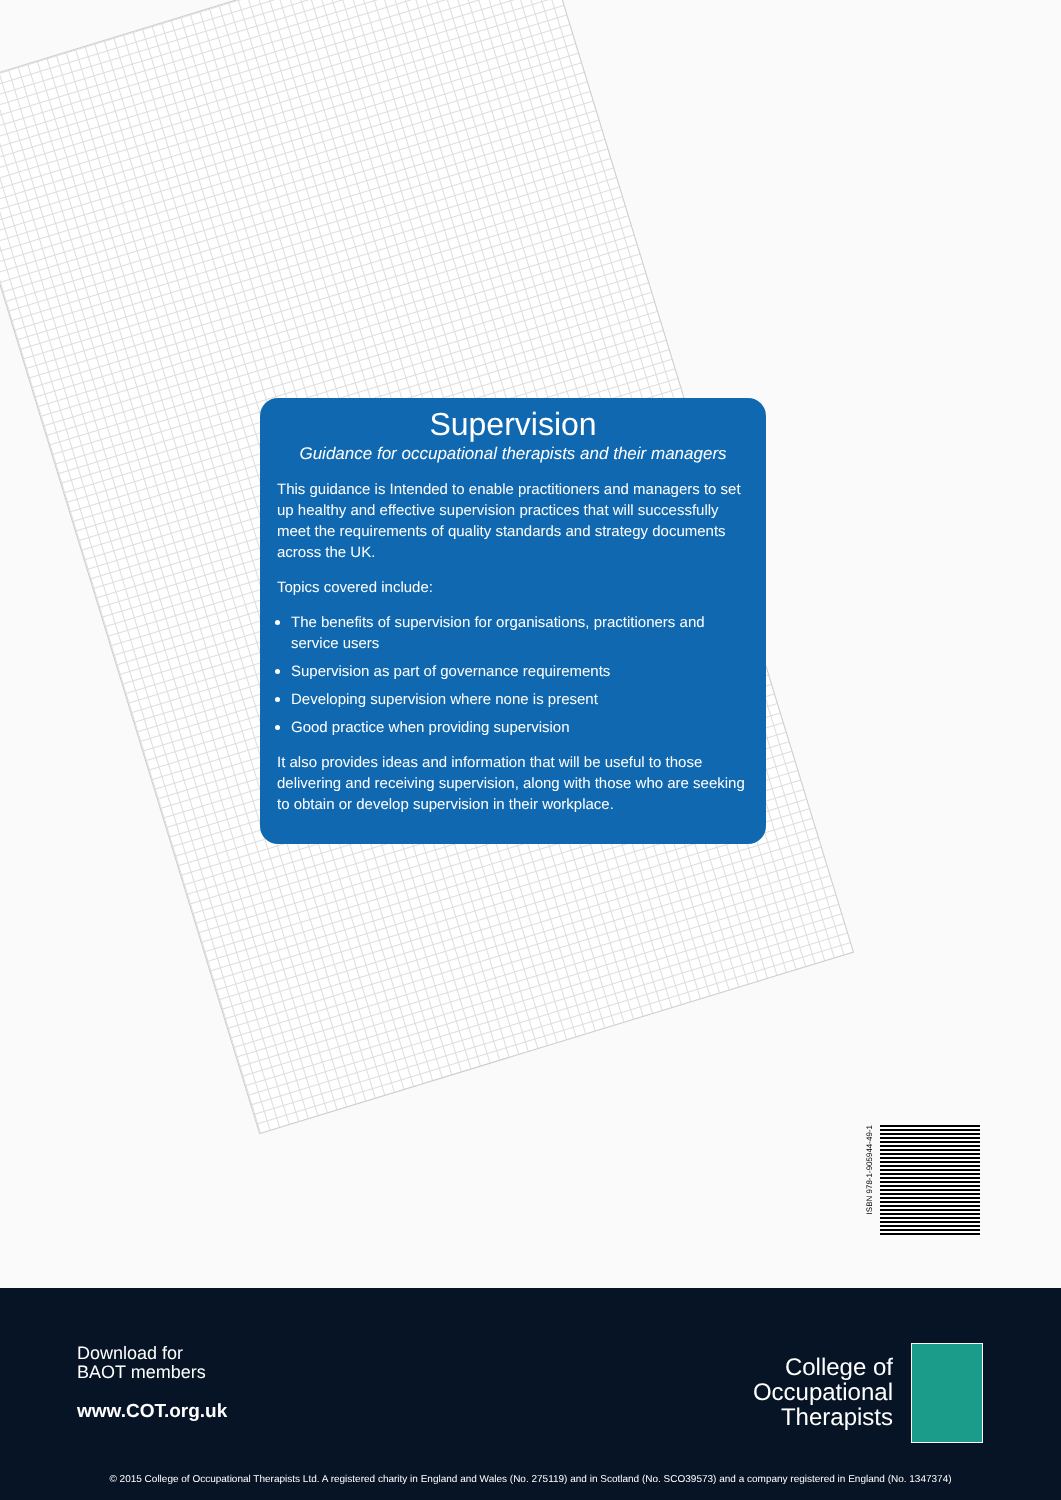Supervision
Guidance for occupational therapists and their managers
This guidance is Intended to enable practitioners and managers to set up healthy and effective supervision practices that will successfully meet the requirements of quality standards and strategy documents across the UK.
Topics covered include:
The benefits of supervision for organisations, practitioners and service users
Supervision as part of governance requirements
Developing supervision where none is present
Good practice when providing supervision
It also provides ideas and information that will be useful to those delivering and receiving supervision, along with those who are seeking to obtain or develop supervision in their workplace.
ISBN 978-1-905944-49-1
Download for
BAOT members
www.COT.org.uk
College of
Occupational
Therapists
© 2015 College of Occupational Therapists Ltd. A registered charity in England and Wales (No. 275119) and in Scotland (No. SCO39573) and a company registered in England (No. 1347374)